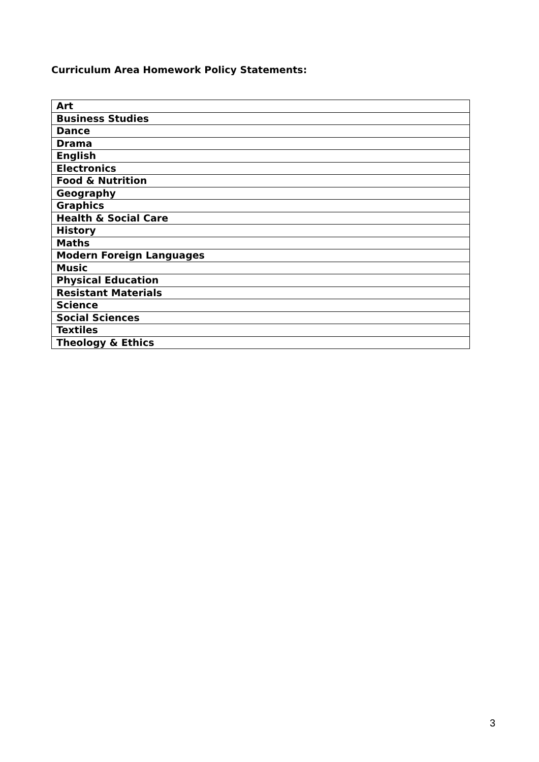Curriculum Area Homework Policy Statements:
| Art |
| Business Studies |
| Dance |
| Drama |
| English |
| Electronics |
| Food & Nutrition |
| Geography |
| Graphics |
| Health & Social Care |
| History |
| Maths |
| Modern Foreign Languages |
| Music |
| Physical Education |
| Resistant Materials |
| Science |
| Social Sciences |
| Textiles |
| Theology & Ethics |
3